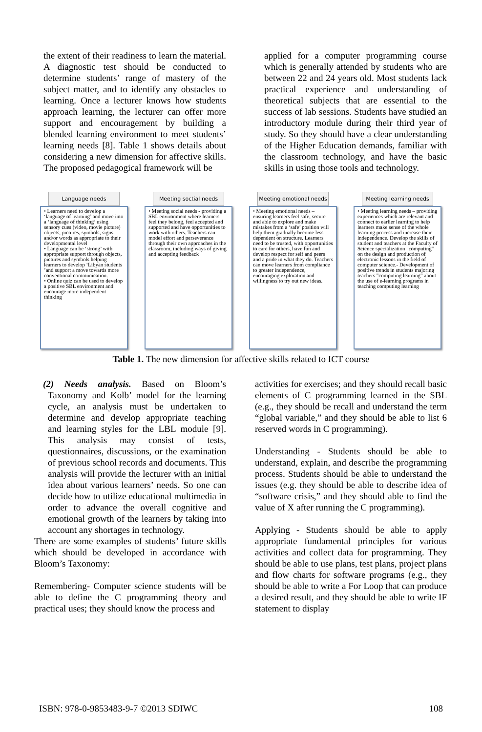the extent of their readiness to learn the material. A diagnostic test should be conducted to determine students’ range of mastery of the subject matter, and to identify any obstacles to learning. Once a lecturer knows how students approach learning, the lecturer can offer more support and encouragement by building a blended learning environment to meet students’ learning needs [8]. Table 1 shows details about considering a new dimension for affective skills. The proposed pedagogical framework will be
applied for a computer programming course which is generally attended by students who are between 22 and 24 years old. Most students lack practical experience and understanding of theoretical subjects that are essential to the success of lab sessions. Students have studied an introductory module during their third year of study. So they should have a clear understanding of the Higher Education demands, familiar with the classroom technology, and have the basic skills in using those tools and technology.
Language needs
• Learners need to develop a ‘language of learning’ and move into a ‘language of thinking’ using sensory cues (video, movie picture) objects, pictures, symbols, signs and/or words as appropriate to their developmental level
• Language can be ‘strong’ with appropriate support through objects, pictures and symbols helping learners to develop ‘Libyan students ’and support a move towards more conventional communication.
• Online quiz can be used to develop a positive SBL environment and encourage more independent thinking
Meeting soctial needs
• Meeting social needs - providing a SBL environment where learners feel they belong, feel accepted and supported and have opportunities to work with others. Teachers can model effort and perseverance through their own approaches in the classroom, including ways of giving and accepting feedback
Meeting emotional needs
• Meeting emotional needs – ensuring learners feel safe, secure and able to explore and make mistakes from a ‘safe’ position will help them gradually become less dependent on structure. Learners need to be trusted, with opportunities to care for others, have fun and develop respect for self and peers and a pride in what they do. Teachers can move learners from compliance to greater independence, encouraging exploration and willingness to try out new ideas.
Meeting learning needs
• Meeting learning needs – providing experiences which are relevant and connect to earlier learning to help learners make sense of the whole learning process and increase their independence. Develop the skills of student and teachers at the Faculty of Science specialization "computing" on the design and production of electronic lessons in the field of computer science.- Development of positive trends in students majoring teachers "computing learning" about the use of e-learning programs in teaching computing learning
Table 1. The new dimension for affective skills related to ICT course
(2) Needs analysis. Based on Bloom’s Taxonomy and Kolb’ model for the learning cycle, an analysis must be undertaken to determine and develop appropriate teaching and learning styles for the LBL module [9]. This analysis may consist of tests, questionnaires, discussions, or the examination of previous school records and documents. This analysis will provide the lecturer with an initial idea about various learners’ needs. So one can decide how to utilize educational multimedia in order to advance the overall cognitive and emotional growth of the learners by taking into account any shortages in technology.
There are some examples of students’ future skills which should be developed in accordance with Bloom’s Taxonomy:
Remembering- Computer science students will be able to define the C programming theory and practical uses; they should know the process and
activities for exercises; and they should recall basic elements of C programming learned in the SBL (e.g., they should be recall and understand the term “global variable,” and they should be able to list 6 reserved words in C programming).
Understanding - Students should be able to understand, explain, and describe the programming process. Students should be able to understand the issues (e.g. they should be able to describe idea of “software crisis,” and they should able to find the value of X after running the C programming).
Applying - Students should be able to apply appropriate fundamental principles for various activities and collect data for programming. They should be able to use plans, test plans, project plans and flow charts for software programs (e.g., they should be able to write a For Loop that can produce a desired result, and they should be able to write IF statement to display
ISBN: 978-0-9853483-9-7 ©2013 SDIWC 108